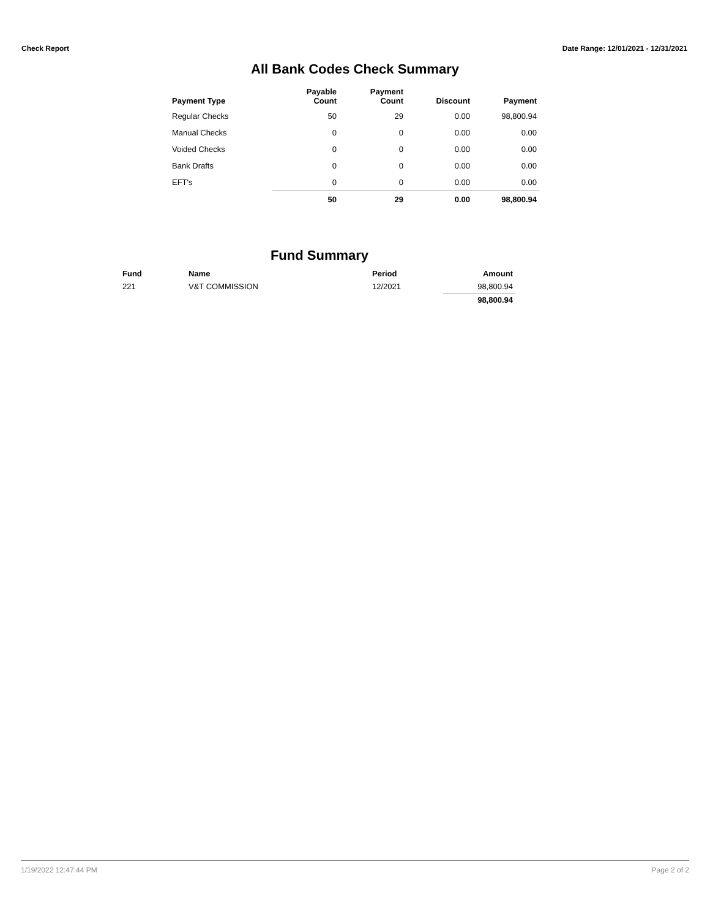Check Report Date Range: 12/01/2021 - 12/31/2021
All Bank Codes Check Summary
| Payment Type | Payable Count | Payment Count | Discount | Payment |
| --- | --- | --- | --- | --- |
| Regular Checks | 50 | 29 | 0.00 | 98,800.94 |
| Manual Checks | 0 | 0 | 0.00 | 0.00 |
| Voided Checks | 0 | 0 | 0.00 | 0.00 |
| Bank Drafts | 0 | 0 | 0.00 | 0.00 |
| EFT's | 0 | 0 | 0.00 | 0.00 |
| | 50 | 29 | 0.00 | 98,800.94 |
Fund Summary
| Fund | Name | Period | Amount |
| --- | --- | --- | --- |
| 221 | V&T COMMISSION | 12/2021 | 98,800.94 |
| | | | 98,800.94 |
1/19/2022 12:47:44 PM Page 2 of 2